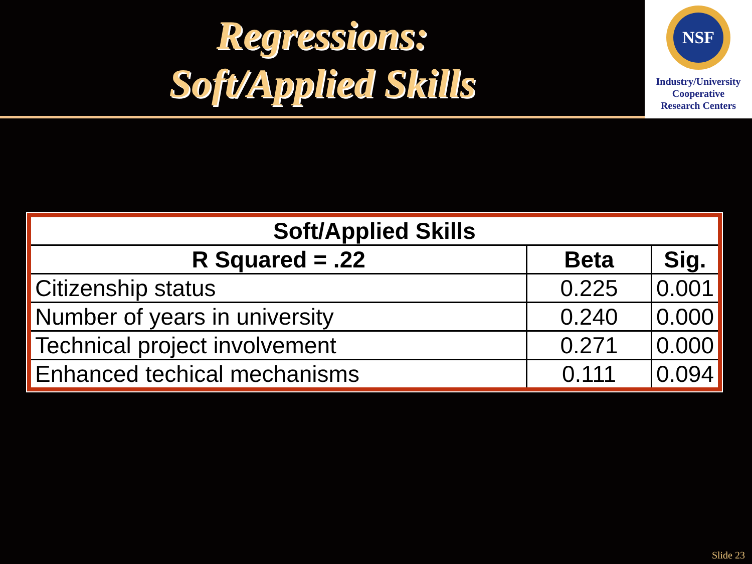Regressions:
Soft/Applied Skills
NSF
Industry/University
Cooperative
Research Centers
| Soft/Applied Skills | | |
| --- | --- | --- |
| R Squared = .22 | Beta | Sig. |
| Citizenship status | 0.225 | 0.001 |
| Number of years in university | 0.240 | 0.000 |
| Technical project involvement | 0.271 | 0.000 |
| Enhanced techical mechanisms | 0.111 | 0.094 |
Slide 23